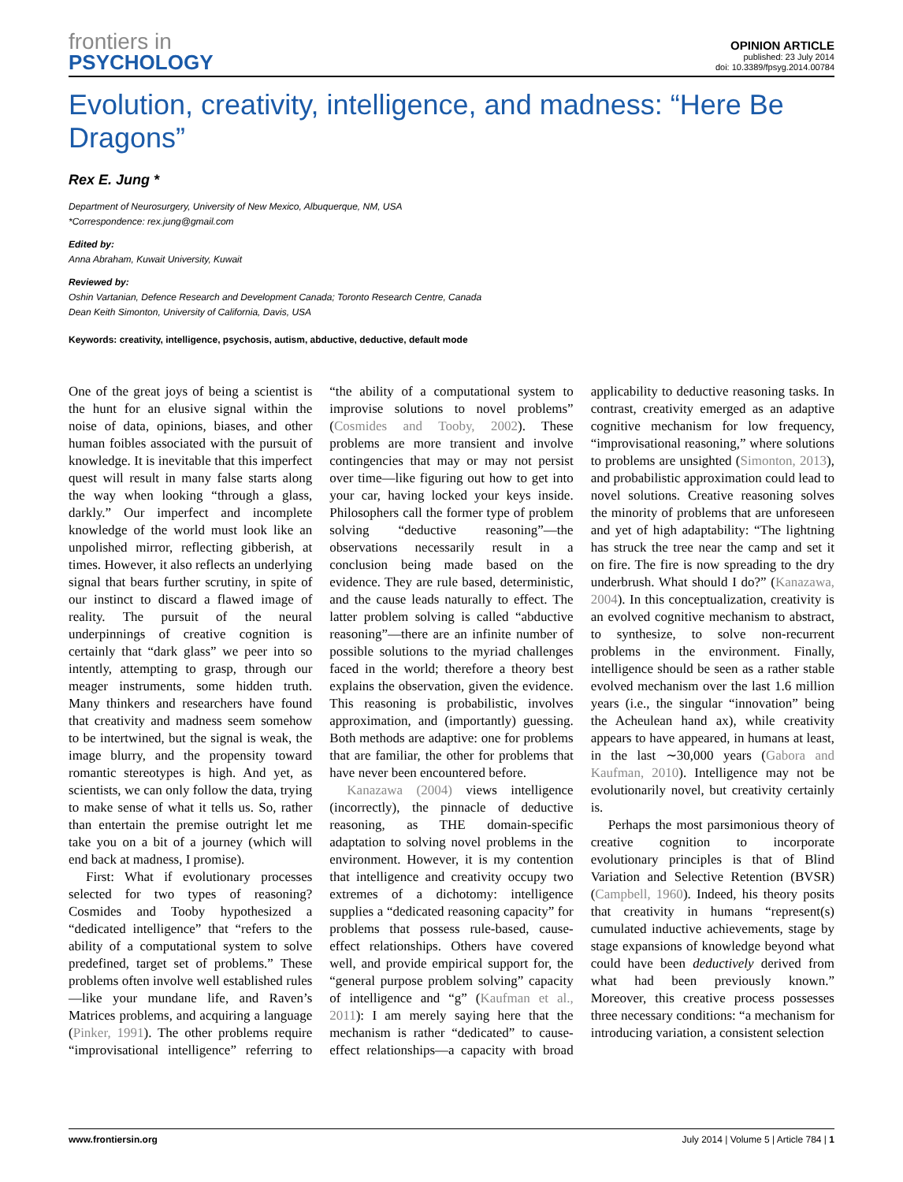frontiers in
PSYCHOLOGY
OPINION ARTICLE
published: 23 July 2014
doi: 10.3389/fpsyg.2014.00784
Evolution, creativity, intelligence, and madness: “Here Be Dragons”
Rex E. Jung *
Department of Neurosurgery, University of New Mexico, Albuquerque, NM, USA
*Correspondence: rex.jung@gmail.com
Edited by:
Anna Abraham, Kuwait University, Kuwait
Reviewed by:
Oshin Vartanian, Defence Research and Development Canada; Toronto Research Centre, Canada
Dean Keith Simonton, University of California, Davis, USA
Keywords: creativity, intelligence, psychosis, autism, abductive, deductive, default mode
One of the great joys of being a scientist is the hunt for an elusive signal within the noise of data, opinions, biases, and other human foibles associated with the pursuit of knowledge. It is inevitable that this imperfect quest will result in many false starts along the way when looking “through a glass, darkly.” Our imperfect and incomplete knowledge of the world must look like an unpolished mirror, reflecting gibberish, at times. However, it also reflects an underlying signal that bears further scrutiny, in spite of our instinct to discard a flawed image of reality. The pursuit of the neural underpinnings of creative cognition is certainly that “dark glass” we peer into so intently, attempting to grasp, through our meager instruments, some hidden truth. Many thinkers and researchers have found that creativity and madness seem somehow to be intertwined, but the signal is weak, the image blurry, and the propensity toward romantic stereotypes is high. And yet, as scientists, we can only follow the data, trying to make sense of what it tells us. So, rather than entertain the premise outright let me take you on a bit of a journey (which will end back at madness, I promise).
First: What if evolutionary processes selected for two types of reasoning? Cosmides and Tooby hypothesized a “dedicated intelligence” that “refers to the ability of a computational system to solve predefined, target set of problems.” These problems often involve well established rules—like your mundane life, and Raven’s Matrices problems, and acquiring a language (Pinker, 1991). The other problems require “improvisational intelligence” referring to “the ability of a computational system to improvise solutions to novel problems” (Cosmides and Tooby, 2002). These problems are more transient and involve contingencies that may or may not persist over time—like figuring out how to get into your car, having locked your keys inside. Philosophers call the former type of problem solving “deductive reasoning”—the observations necessarily result in a conclusion being made based on the evidence. They are rule based, deterministic, and the cause leads naturally to effect. The latter problem solving is called “abductive reasoning”—there are an infinite number of possible solutions to the myriad challenges faced in the world; therefore a theory best explains the observation, given the evidence. This reasoning is probabilistic, involves approximation, and (importantly) guessing. Both methods are adaptive: one for problems that are familiar, the other for problems that have never been encountered before.
Kanazawa (2004) views intelligence (incorrectly), the pinnacle of deductive reasoning, as THE domain-specific adaptation to solving novel problems in the environment. However, it is my contention that intelligence and creativity occupy two extremes of a dichotomy: intelligence supplies a “dedicated reasoning capacity” for problems that possess rule-based, cause-effect relationships. Others have covered well, and provide empirical support for, the “general purpose problem solving” capacity of intelligence and “g” (Kaufman et al., 2011): I am merely saying here that the mechanism is rather “dedicated” to cause-effect relationships—a capacity with broad applicability to deductive reasoning tasks. In contrast, creativity emerged as an adaptive cognitive mechanism for low frequency, “improvisational reasoning,” where solutions to problems are unsighted (Simonton, 2013), and probabilistic approximation could lead to novel solutions. Creative reasoning solves the minority of problems that are unforeseen and yet of high adaptability: “The lightning has struck the tree near the camp and set it on fire. The fire is now spreading to the dry underbrush. What should I do?” (Kanazawa, 2004). In this conceptualization, creativity is an evolved cognitive mechanism to abstract, to synthesize, to solve non-recurrent problems in the environment. Finally, intelligence should be seen as a rather stable evolved mechanism over the last 1.6 million years (i.e., the singular “innovation” being the Acheulean hand ax), while creativity appears to have appeared, in humans at least, in the last ∼30,000 years (Gabora and Kaufman, 2010). Intelligence may not be evolutionarily novel, but creativity certainly is.
Perhaps the most parsimonious theory of creative cognition to incorporate evolutionary principles is that of Blind Variation and Selective Retention (BVSR) (Campbell, 1960). Indeed, his theory posits that creativity in humans “represent(s) cumulated inductive achievements, stage by stage expansions of knowledge beyond what could have been deductively derived from what had been previously known.” Moreover, this creative process possesses three necessary conditions: “a mechanism for introducing variation, a consistent selection
www.frontiersin.org July 2014 | Volume 5 | Article 784 | 1